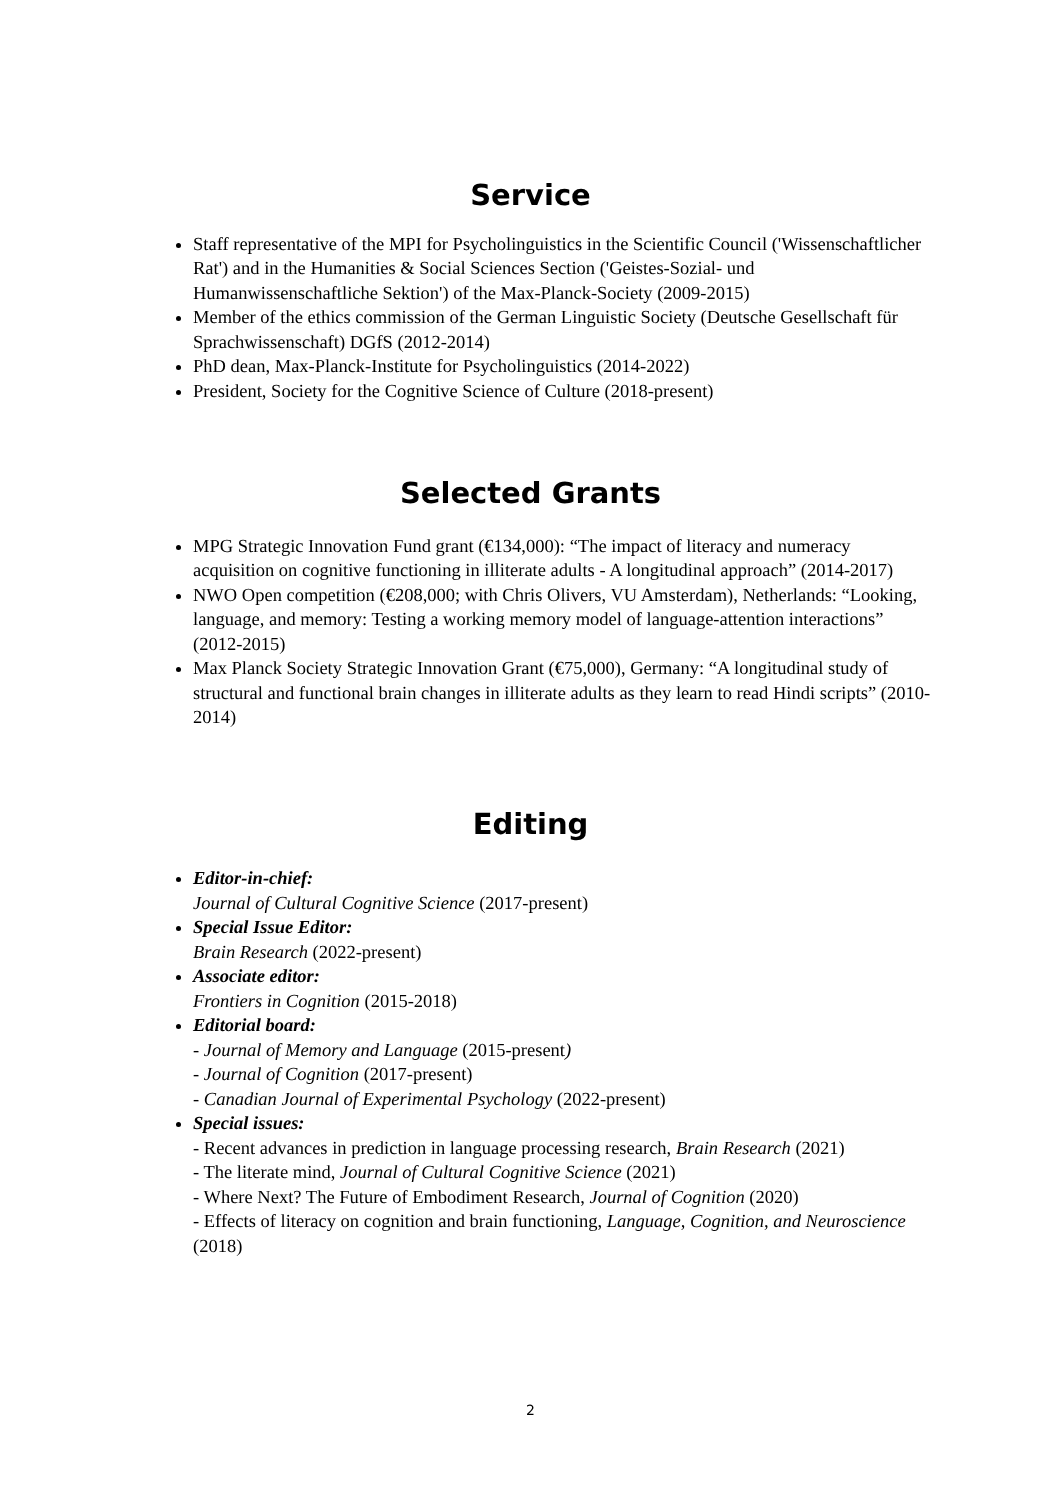Service
Staff representative of the MPI for Psycholinguistics in the Scientific Council ('Wissenschaftlicher Rat') and in the Humanities & Social Sciences Section ('Geistes-Sozial- und Humanwissenschaftliche Sektion') of the Max-Planck-Society (2009-2015)
Member of the ethics commission of the German Linguistic Society (Deutsche Gesellschaft für Sprachwissenschaft) DGfS (2012-2014)
PhD dean, Max-Planck-Institute for Psycholinguistics (2014-2022)
President, Society for the Cognitive Science of Culture (2018-present)
Selected Grants
MPG Strategic Innovation Fund grant (€134,000): “The impact of literacy and numeracy acquisition on cognitive functioning in illiterate adults - A longitudinal approach” (2014-2017)
NWO Open competition (€208,000; with Chris Olivers, VU Amsterdam), Netherlands: “Looking, language, and memory: Testing a working memory model of language-attention interactions” (2012-2015)
Max Planck Society Strategic Innovation Grant (€75,000), Germany: “A longitudinal study of structural and functional brain changes in illiterate adults as they learn to read Hindi scripts” (2010-2014)
Editing
Editor-in-chief:
Journal of Cultural Cognitive Science (2017-present)
Special Issue Editor:
Brain Research (2022-present)
Associate editor:
Frontiers in Cognition (2015-2018)
Editorial board:
- Journal of Memory and Language (2015-present)
- Journal of Cognition (2017-present)
- Canadian Journal of Experimental Psychology (2022-present)
Special issues:
- Recent advances in prediction in language processing research, Brain Research (2021)
- The literate mind, Journal of Cultural Cognitive Science (2021)
- Where Next? The Future of Embodiment Research, Journal of Cognition (2020)
- Effects of literacy on cognition and brain functioning, Language, Cognition, and Neuroscience (2018)
2